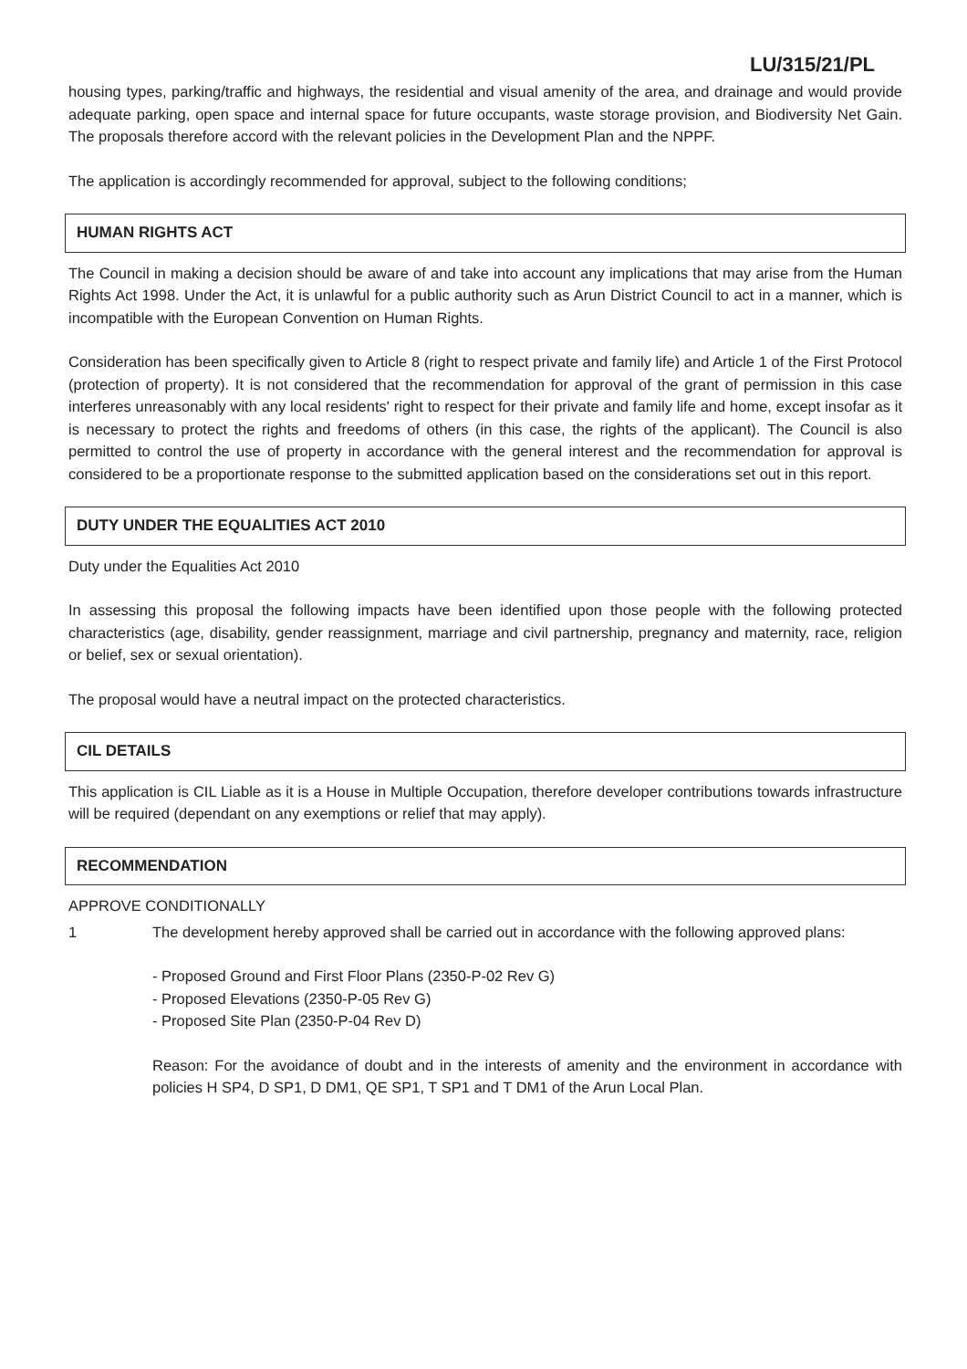LU/315/21/PL
housing types, parking/traffic and highways, the residential and visual amenity of the area, and drainage and would provide adequate parking, open space and internal space for future occupants, waste storage provision, and Biodiversity Net Gain. The proposals therefore accord with the relevant policies in the Development Plan and the NPPF.
The application is accordingly recommended for approval, subject to the following conditions;
HUMAN RIGHTS ACT
The Council in making a decision should be aware of and take into account any implications that may arise from the Human Rights Act 1998. Under the Act, it is unlawful for a public authority such as Arun District Council to act in a manner, which is incompatible with the European Convention on Human Rights.
Consideration has been specifically given to Article 8 (right to respect private and family life) and Article 1 of the First Protocol (protection of property). It is not considered that the recommendation for approval of the grant of permission in this case interferes unreasonably with any local residents' right to respect for their private and family life and home, except insofar as it is necessary to protect the rights and freedoms of others (in this case, the rights of the applicant). The Council is also permitted to control the use of property in accordance with the general interest and the recommendation for approval is considered to be a proportionate response to the submitted application based on the considerations set out in this report.
DUTY UNDER THE EQUALITIES ACT 2010
Duty under the Equalities Act 2010
In assessing this proposal the following impacts have been identified upon those people with the following protected characteristics (age, disability, gender reassignment, marriage and civil partnership, pregnancy and maternity, race, religion or belief, sex or sexual orientation).
The proposal would have a neutral impact on the protected characteristics.
CIL DETAILS
This application is CIL Liable as it is a House in Multiple Occupation, therefore developer contributions towards infrastructure will be required (dependant on any exemptions or relief that may apply).
RECOMMENDATION
APPROVE CONDITIONALLY
1 The development hereby approved shall be carried out in accordance with the following approved plans:
- Proposed Ground and First Floor Plans (2350-P-02 Rev G)
- Proposed Elevations (2350-P-05 Rev G)
- Proposed Site Plan (2350-P-04 Rev D)
Reason: For the avoidance of doubt and in the interests of amenity and the environment in accordance with policies H SP4, D SP1, D DM1, QE SP1, T SP1 and T DM1 of the Arun Local Plan.